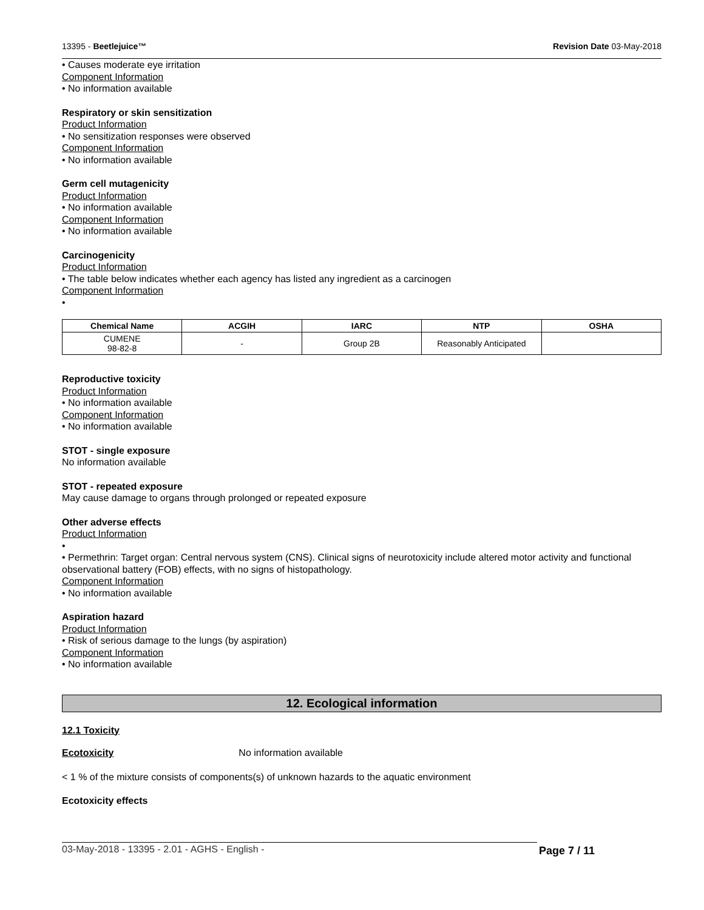13395 - Beetlejuice™ Revision Date 03-May-2018
• Causes moderate eye irritation
Component Information
• No information available
Respiratory or skin sensitization
Product Information
• No sensitization responses were observed
Component Information
• No information available
Germ cell mutagenicity
Product Information
• No information available
Component Information
• No information available
Carcinogenicity
Product Information
• The table below indicates whether each agency has listed any ingredient as a carcinogen
Component Information
•
| Chemical Name | ACGIH | IARC | NTP | OSHA |
| --- | --- | --- | --- | --- |
| CUMENE 98-82-8 | - | Group 2B | Reasonably Anticipated | |
Reproductive toxicity
Product Information
• No information available
Component Information
• No information available
STOT - single exposure
No information available
STOT - repeated exposure
May cause damage to organs through prolonged or repeated exposure
Other adverse effects
Product Information
•
• Permethrin: Target organ: Central nervous system (CNS). Clinical signs of neurotoxicity include altered motor activity and functional observational battery (FOB) effects, with no signs of histopathology.
Component Information
• No information available
Aspiration hazard
Product Information
• Risk of serious damage to the lungs (by aspiration)
Component Information
• No information available
12. Ecological information
12.1 Toxicity
Ecotoxicity No information available
< 1 % of the mixture consists of components(s) of unknown hazards to the aquatic environment
Ecotoxicity effects
03-May-2018 - 13395 - 2.01 - AGHS - English - Page 7 / 11